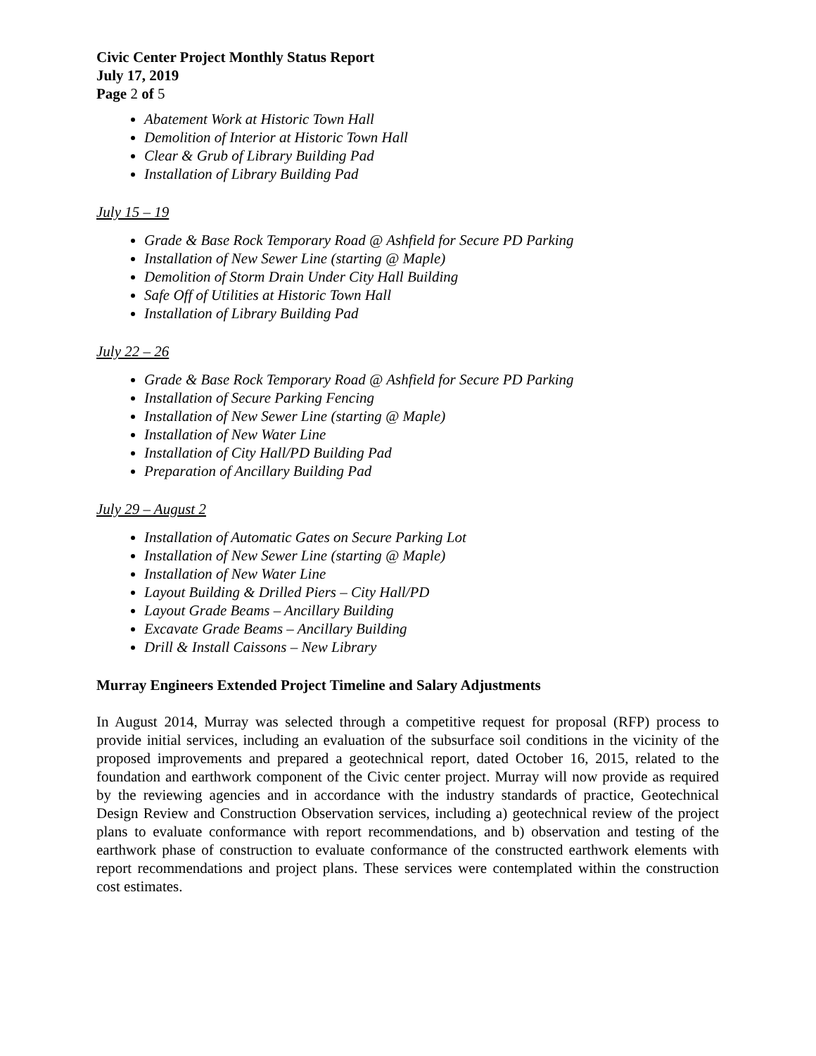Civic Center Project Monthly Status Report
July 17, 2019
Page 2 of 5
Abatement Work at Historic Town Hall
Demolition of Interior at Historic Town Hall
Clear & Grub of Library Building Pad
Installation of Library Building Pad
July 15 – 19
Grade & Base Rock Temporary Road @ Ashfield for Secure PD Parking
Installation of New Sewer Line (starting @ Maple)
Demolition of Storm Drain Under City Hall Building
Safe Off of Utilities at Historic Town Hall
Installation of Library Building Pad
July 22 – 26
Grade & Base Rock Temporary Road @ Ashfield for Secure PD Parking
Installation of Secure Parking Fencing
Installation of New Sewer Line (starting @ Maple)
Installation of New Water Line
Installation of City Hall/PD Building Pad
Preparation of Ancillary Building Pad
July 29 – August 2
Installation of Automatic Gates on Secure Parking Lot
Installation of New Sewer Line (starting @ Maple)
Installation of New Water Line
Layout Building & Drilled Piers – City Hall/PD
Layout Grade Beams – Ancillary Building
Excavate Grade Beams – Ancillary Building
Drill & Install Caissons – New Library
Murray Engineers Extended Project Timeline and Salary Adjustments
In August 2014, Murray was selected through a competitive request for proposal (RFP) process to provide initial services, including an evaluation of the subsurface soil conditions in the vicinity of the proposed improvements and prepared a geotechnical report, dated October 16, 2015, related to the foundation and earthwork component of the Civic center project. Murray will now provide as required by the reviewing agencies and in accordance with the industry standards of practice, Geotechnical Design Review and Construction Observation services, including a) geotechnical review of the project plans to evaluate conformance with report recommendations, and b) observation and testing of the earthwork phase of construction to evaluate conformance of the constructed earthwork elements with report recommendations and project plans. These services were contemplated within the construction cost estimates.